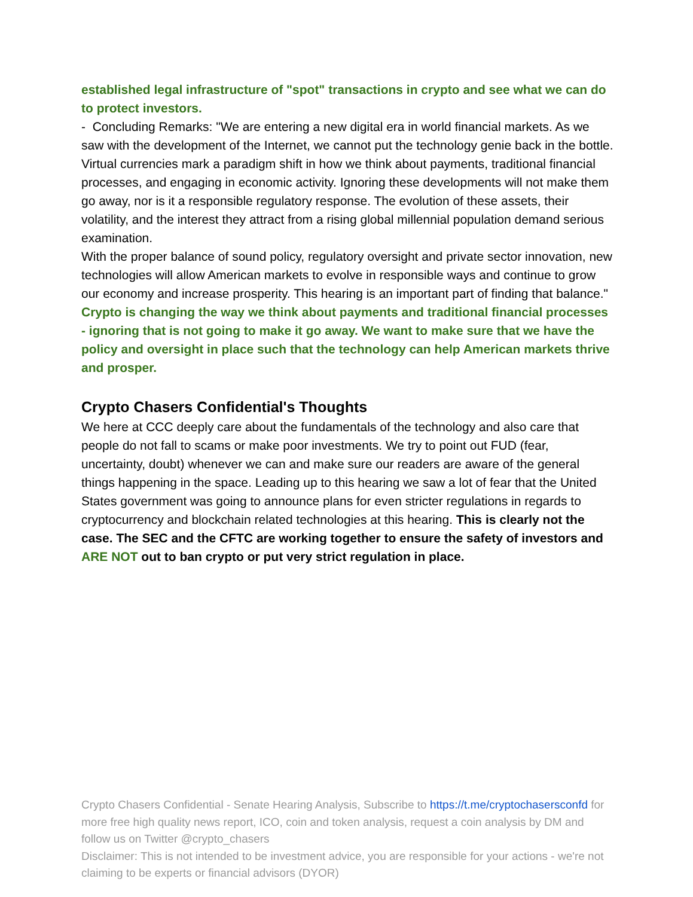established legal infrastructure of "spot" transactions in crypto and see what we can do to protect investors.
- Concluding Remarks: "We are entering a new digital era in world financial markets. As we saw with the development of the Internet, we cannot put the technology genie back in the bottle. Virtual currencies mark a paradigm shift in how we think about payments, traditional financial processes, and engaging in economic activity. Ignoring these developments will not make them go away, nor is it a responsible regulatory response. The evolution of these assets, their volatility, and the interest they attract from a rising global millennial population demand serious examination.
With the proper balance of sound policy, regulatory oversight and private sector innovation, new technologies will allow American markets to evolve in responsible ways and continue to grow our economy and increase prosperity. This hearing is an important part of finding that balance." Crypto is changing the way we think about payments and traditional financial processes - ignoring that is not going to make it go away. We want to make sure that we have the policy and oversight in place such that the technology can help American markets thrive and prosper.
Crypto Chasers Confidential's Thoughts
We here at CCC deeply care about the fundamentals of the technology and also care that people do not fall to scams or make poor investments. We try to point out FUD (fear, uncertainty, doubt) whenever we can and make sure our readers are aware of the general things happening in the space. Leading up to this hearing we saw a lot of fear that the United States government was going to announce plans for even stricter regulations in regards to cryptocurrency and blockchain related technologies at this hearing. This is clearly not the case. The SEC and the CFTC are working together to ensure the safety of investors and ARE NOT out to ban crypto or put very strict regulation in place.
Crypto Chasers Confidential - Senate Hearing Analysis, Subscribe to https://t.me/cryptochasersconfd for more free high quality news report, ICO, coin and token analysis, request a coin analysis by DM and follow us on Twitter @crypto_chasers
Disclaimer: This is not intended to be investment advice, you are responsible for your actions - we're not claiming to be experts or financial advisors (DYOR)